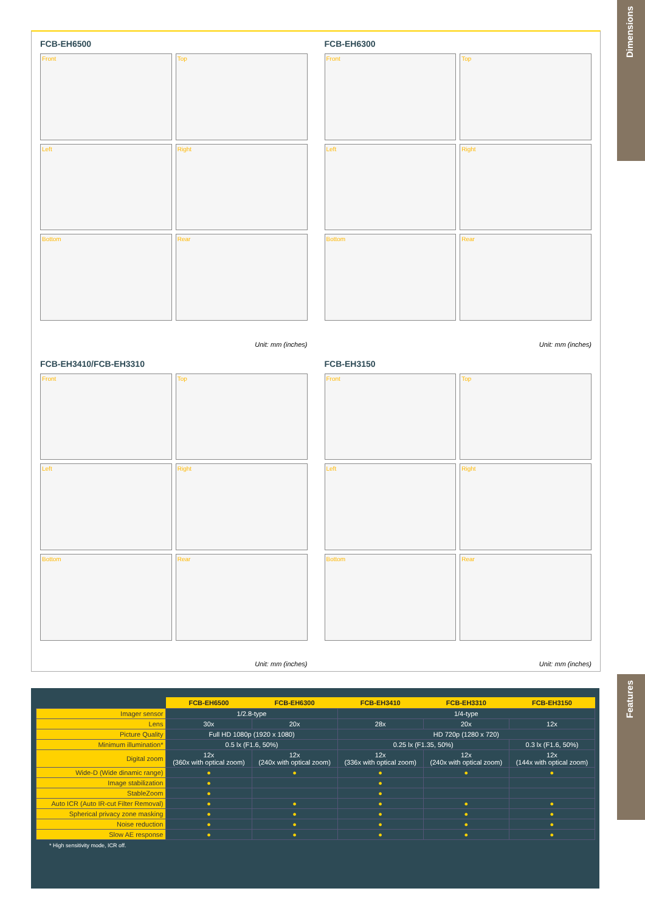Dimensions
Features
FCB-EH6500
Front
Top
Left
Right
Bottom
Rear
Unit: mm (inches)
FCB-EH6300
Front
Top
Left
Right
Bottom
Rear
Unit: mm (inches)
FCB-EH3410/FCB-EH3310
Front
Top
Left
Right
Bottom
Rear
Unit: mm (inches)
FCB-EH3150
Front
Top
Left
Right
Bottom
Rear
Unit: mm (inches)
| | FCB-EH6500 | FCB-EH6300 | FCB-EH3410 | FCB-EH3310 | FCB-EH3150 |
| Imager sensor | 1/2.8-type | | 1/4-type | | |
| Lens | 30x | 20x | 28x | 20x | 12x |
| Picture Quality | Full HD 1080p (1920 x 1080) | | HD 720p (1280 x 720) | | |
| Minimum illumination* | 0.5 lx (F1.6, 50%) | | 0.25 lx (F1.35, 50%) | | 0.3 lx (F1.6, 50%) |
| Digital zoom | 12x (360x with optical zoom) | 12x (240x with optical zoom) | 12x (336x with optical zoom) | 12x (240x with optical zoom) | 12x (144x with optical zoom) |
| Wide-D (Wide dinamic range) | ● | ● | ● | ● | ● |
| Image stabilization | ● | | ● | | |
| StableZoom | ● | | ● | | |
| Auto ICR (Auto IR-cut Filter Removal) | ● | ● | ● | ● | ● |
| Spherical privacy zone masking | ● | ● | ● | ● | ● |
| Noise reduction | ● | ● | ● | ● | ● |
| Slow AE response | ● | ● | ● | ● | ● |
* High sensitivity mode, ICR off.